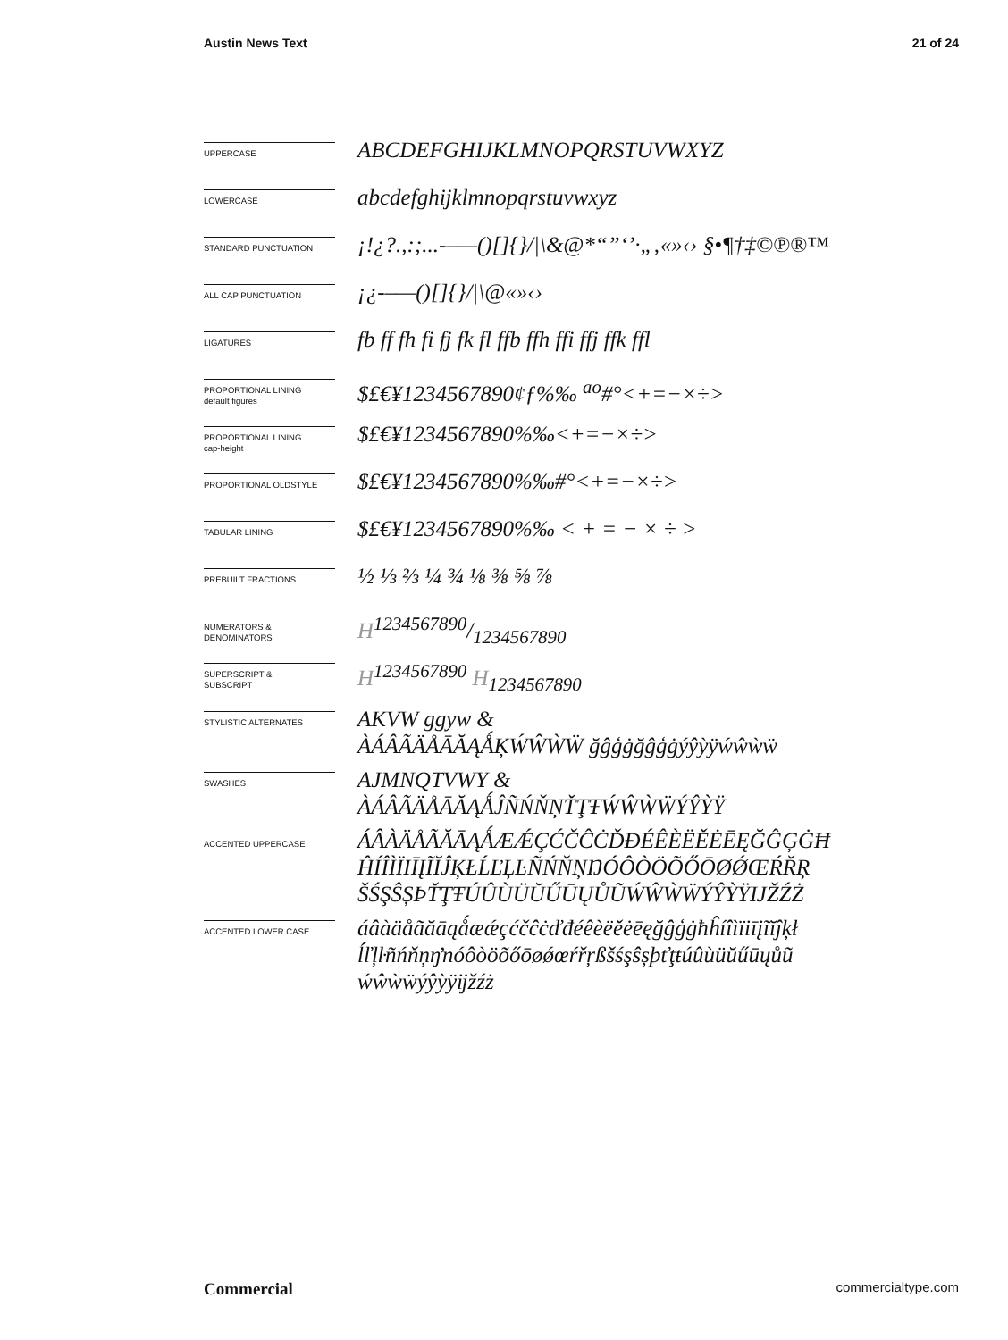Austin News Text 21 of 24
UPPERCASE
ABCDEFGHIJKLMNOPQRSTUVWXYZ
LOWERCASE
abcdefghijklmnopqrstuvwxyz
STANDARD PUNCTUATION
¡!¿?.,:;...-–—()[]{}/|\&@*“”‘’·„‚«»‹› §•¶†‡©℗®™
ALL CAP PUNCTUATION
¡¿-–—()[]{}/|\@«»‹›
LIGATURES
fb ff fh fi fj fk fl ffb ffh ffi ffj ffk ffl
PROPORTIONAL LINING
default figures
$£€¥1234567890¢ƒ%‰ <sup>ao</sup>#°<+=−×÷>
PROPORTIONAL LINING
cap-height
$£€¥1234567890%‰<+=−×÷>
PROPORTIONAL OLDSTYLE
$£€¥1234567890%‰#°<+=−×÷>
TABULAR LINING
$£€¥1234567890%‰ < + = − × ÷ >
PREBUILT FRACTIONS
½ ⅓ ⅔ ¼ ¾ ⅛ ⅜ ⅝ ⅞
NUMERATORS &
DENOMINATORS
H1234567890/1234567890
SUPERSCRIPT &
SUBSCRIPT
H<sup>1234567890</sup> H<sub>1234567890</sub>
STYLISTIC ALTERNATES
AKVW ggyw &
ÀÁÂÃÄÅĀĂĄǺĶẂŴẀẄ ğĝģġğĝģġýŷỳÿẃŵẁẅ
SWASHES
AJMNQTVWY &
ÀÁÂÃÄÅĀĂĄǺĴÑŃŇŅŤŢŦẂŴẀẄÝŶỲŸ
ACCENTED UPPERCASE
ÁÂÀÄÅÃĂĀĄǺÆǼÇĆČĈĊĎĐÉÊÈËĚĖĒĘĞĜĢĠĦ
ĤÍÎÌÏIĪĮĨĬĴĶŁĹĽĻĿÑŃŇŅŊÓÔÒÖÕŐŌØǾŒŔŘŖ
ŠŚŞŜȘÞŤŢŦÚÛÙÜŬŰŪŲŮŨẂŴẀẄÝŶỲŸĲŽŹŻ
ACCENTED LOWER CASE
áâàäåãăāąǻæǽçćčĉċďđéêèëěėēęğĝģġħĥíîìïiīįĩĭĵķł
ĺľļŀñńňņŋŉóôòöõőōøǿœŕřŗßšśşŝșþťţŧúûùüŭűūųůũ
ẃŵẁẅýŷỳÿĳžźż
Commercial commercialtype.com